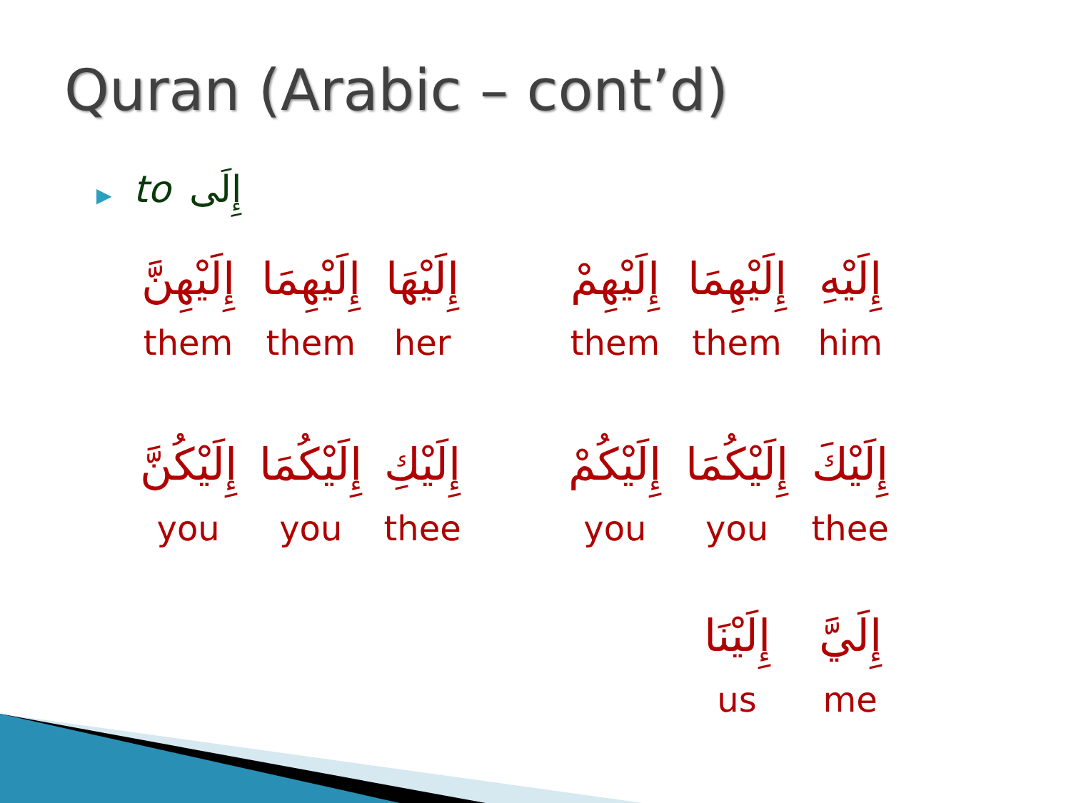Quran (Arabic – cont’d)
▶ to إِلَى
| إِلَيْهِنَّ | إِلَيْهِمَا | إِلَيْهَا |
| them | them | her |
| إِلَيْكُنَّ | إِلَيْكُمَا | إِلَيْكِ |
| you | you | thee |
| إِلَيْهِمْ | إِلَيْهِمَا | إِلَيْهِ |
| them | them | him |
| إِلَيْكُمْ | إِلَيْكُمَا | إِلَيْكَ |
| you | you | thee |
| | إِلَيْنَا | إِلَيَّ |
| | us | me |